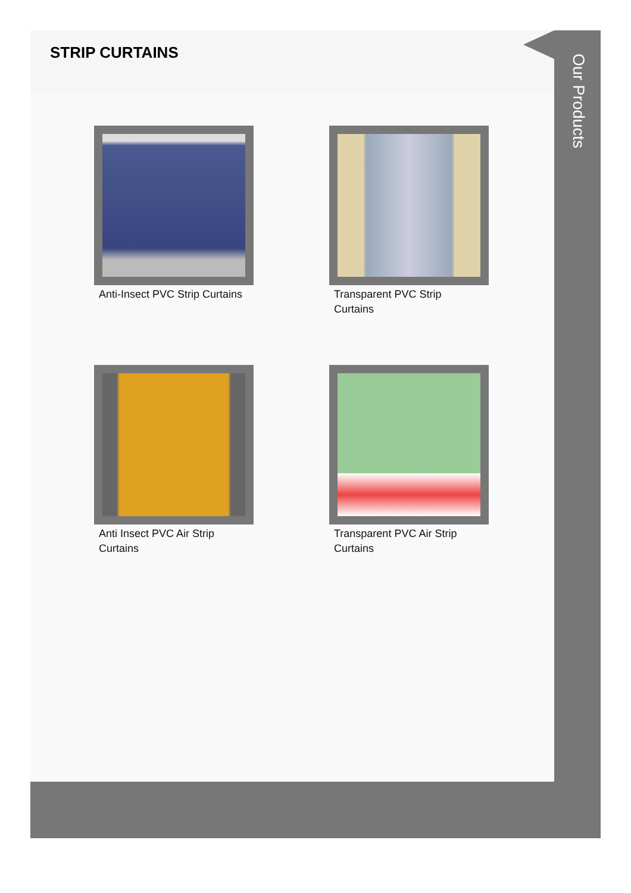STRIP CURTAINS
Anti-Insect PVC Strip Curtains
Transparent PVC Strip Curtains
Anti Insect PVC Air Strip Curtains
Transparent PVC Air Strip Curtains
Our Products